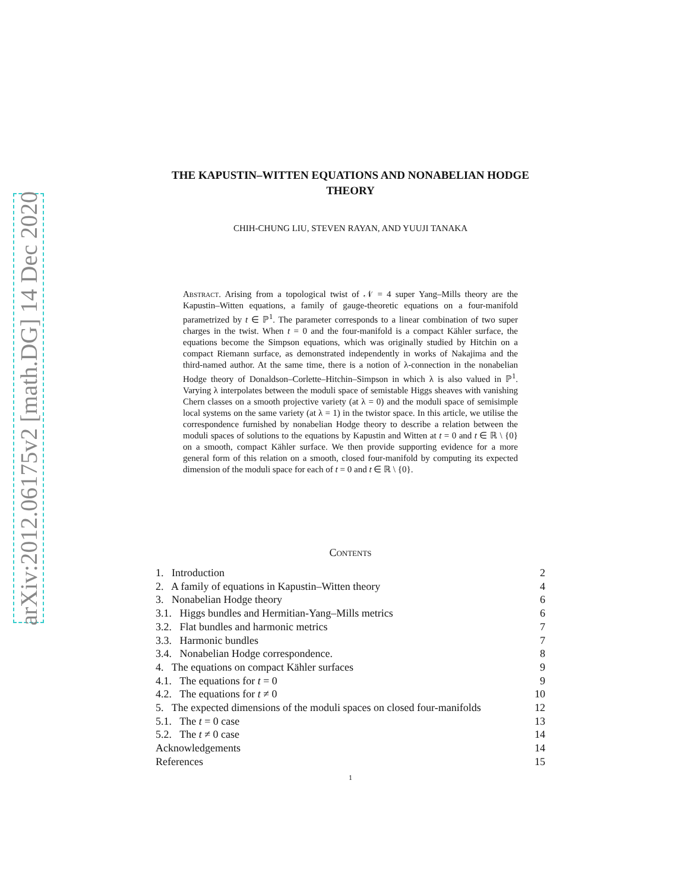arXiv:2012.06175v2 [math.DG] 14 Dec 2020
THE KAPUSTIN–WITTEN EQUATIONS AND NONABELIAN HODGE THEORY
CHIH-CHUNG LIU, STEVEN RAYAN, AND YUUJI TANAKA
Abstract. Arising from a topological twist of 𝒩 = 4 super Yang–Mills theory are the Kapustin–Witten equations, a family of gauge-theoretic equations on a four-manifold parametrized by t ∈ ℙ<sup>1</sup>. The parameter corresponds to a linear combination of two super charges in the twist. When t = 0 and the four-manifold is a compact Kähler surface, the equations become the Simpson equations, which was originally studied by Hitchin on a compact Riemann surface, as demonstrated independently in works of Nakajima and the third-named author. At the same time, there is a notion of λ-connection in the nonabelian Hodge theory of Donaldson–Corlette–Hitchin–Simpson in which λ is also valued in ℙ<sup>1</sup>. Varying λ interpolates between the moduli space of semistable Higgs sheaves with vanishing Chern classes on a smooth projective variety (at λ = 0) and the moduli space of semisimple local systems on the same variety (at λ = 1) in the twistor space. In this article, we utilise the correspondence furnished by nonabelian Hodge theory to describe a relation between the moduli spaces of solutions to the equations by Kapustin and Witten at t = 0 and t ∈ ℝ \ {0} on a smooth, compact Kähler surface. We then provide supporting evidence for a more general form of this relation on a smooth, closed four-manifold by computing its expected dimension of the moduli space for each of t = 0 and t ∈ ℝ \ {0}.
Contents
1. Introduction 2
2. A family of equations in Kapustin–Witten theory 4
3. Nonabelian Hodge theory 6
3.1. Higgs bundles and Hermitian-Yang–Mills metrics 6
3.2. Flat bundles and harmonic metrics 7
3.3. Harmonic bundles 7
3.4. Nonabelian Hodge correspondence. 8
4. The equations on compact Kähler surfaces 9
4.1. The equations for t = 0 9
4.2. The equations for t ≠ 0 10
5. The expected dimensions of the moduli spaces on closed four-manifolds 12
5.1. The t = 0 case 13
5.2. The t ≠ 0 case 14
Acknowledgements 14
References 15
1